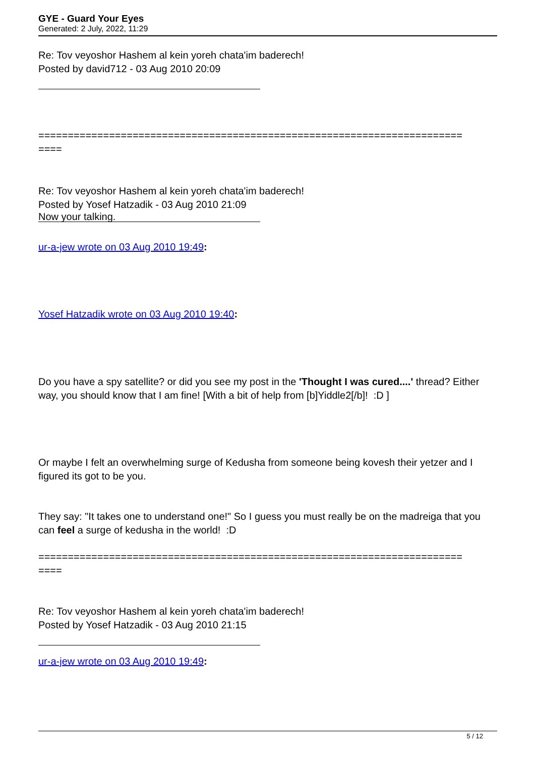GYE - Guard Your Eyes
Generated: 2 July, 2022, 11:29
Re: Tov veyoshor Hashem al kein yoreh chata'im baderech!
Posted by david712 - 03 Aug 2010 20:09
========================================================================
====
Re: Tov veyoshor Hashem al kein yoreh chata'im baderech!
Posted by Yosef Hatzadik - 03 Aug 2010 21:09
Now your talking.
ur-a-jew wrote on 03 Aug 2010 19:49:
Yosef Hatzadik wrote on 03 Aug 2010 19:40:
Do you have a spy satellite? or did you see my post in the 'Thought I was cured....' thread? Either way, you should know that I am fine! [With a bit of help from [b]Yiddle2[/b]! :D ]
Or maybe I felt an overwhelming surge of Kedusha from someone being kovesh their yetzer and I figured its got to be you.
They say: "It takes one to understand one!" So I guess you must really be on the madreiga that you can feel a surge of kedusha in the world! :D
========================================================================
====
Re: Tov veyoshor Hashem al kein yoreh chata'im baderech!
Posted by Yosef Hatzadik - 03 Aug 2010 21:15
ur-a-jew wrote on 03 Aug 2010 19:49:
5 / 12